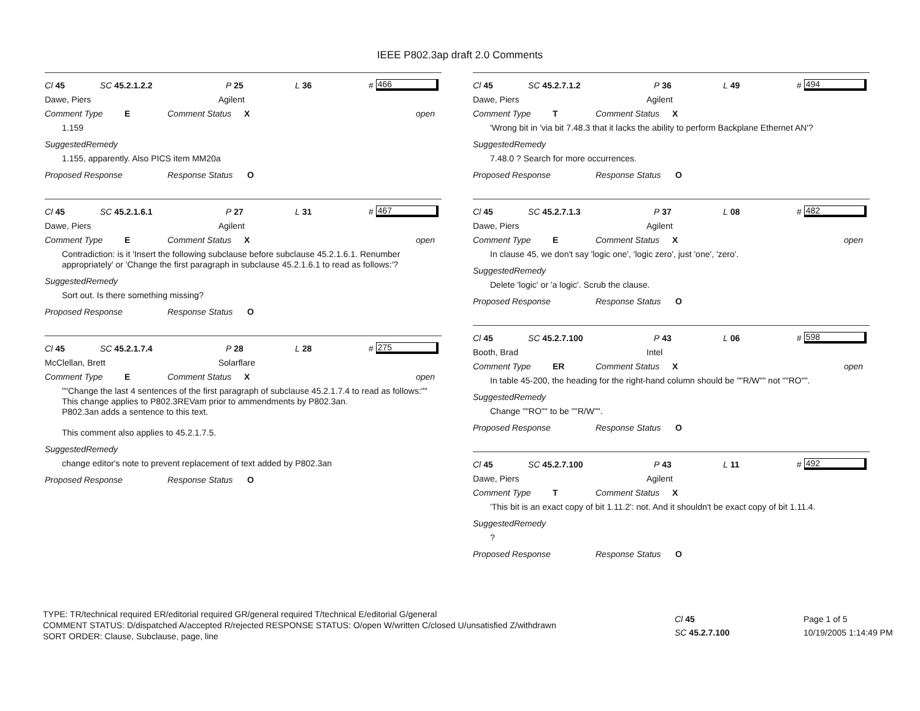IEEE P802.3ap draft 2.0 Comments
Cl 45 SC 45.2.1.2.2 P 25 L 36 # 466
Dawe, Piers Agilent
Comment Type E Comment Status X open
1.159
SuggestedRemedy
1.155, apparently. Also PICS item MM20a
Proposed Response Response Status O
Cl 45 SC 45.2.1.6.1 P 27 L 31 # 467
Dawe, Piers Agilent
Comment Type E Comment Status X open
Contradiction: is it 'Insert the following subclause before subclause 45.2.1.6.1. Renumber appropriately' or 'Change the first paragraph in subclause 45.2.1.6.1 to read as follows:'?
SuggestedRemedy
Sort out. Is there something missing?
Proposed Response Response Status O
Cl 45 SC 45.2.1.7.4 P 28 L 28 # 275
McClellan, Brett Solarflare
Comment Type E Comment Status X open
""Change the last 4 sentences of the first paragraph of subclause 45.2.1.7.4 to read as follows:""
This change applies to P802.3REVam prior to ammendments by P802.3an.
P802.3an adds a sentence to this text.
This comment also applies to 45.2.1.7.5.
SuggestedRemedy
change editor's note to prevent replacement of text added by P802.3an
Proposed Response Response Status O
Cl 45 SC 45.2.7.1.2 P 36 L 49 # 494
Dawe, Piers Agilent
Comment Type T Comment Status X
'Wrong bit in 'via bit 7.48.3 that it lacks the ability to perform Backplane Ethernet AN'?
SuggestedRemedy
7.48.0 ? Search for more occurrences.
Proposed Response Response Status O
Cl 45 SC 45.2.7.1.3 P 37 L 08 # 482
Dawe, Piers Agilent
Comment Type E Comment Status X open
In clause 45, we don't say 'logic one', 'logic zero', just 'one', 'zero'.
SuggestedRemedy
Delete 'logic' or 'a logic'. Scrub the clause.
Proposed Response Response Status O
Cl 45 SC 45.2.7.100 P 43 L 06 # 598
Booth, Brad Intel
Comment Type ER Comment Status X open
In table 45-200, the heading for the right-hand column should be ""R/W"" not ""RO"".
SuggestedRemedy
Change ""RO"" to be ""R/W"".
Proposed Response Response Status O
Cl 45 SC 45.2.7.100 P 43 L 11 # 492
Dawe, Piers Agilent
Comment Type T Comment Status X
'This bit is an exact copy of bit 1.11.2': not. And it shouldn't be exact copy of bit 1.11.4.
SuggestedRemedy
?
Proposed Response Response Status O
TYPE: TR/technical required ER/editorial required GR/general required T/technical E/editorial G/general
COMMENT STATUS: D/dispatched A/accepted R/rejected RESPONSE STATUS: O/open W/written C/closed U/unsatisfied Z/withdrawn
SORT ORDER: Clause, Subclause, page, line
Cl 45
SC 45.2.7.100
Page 1 of 5
10/19/2005 1:14:49 PM